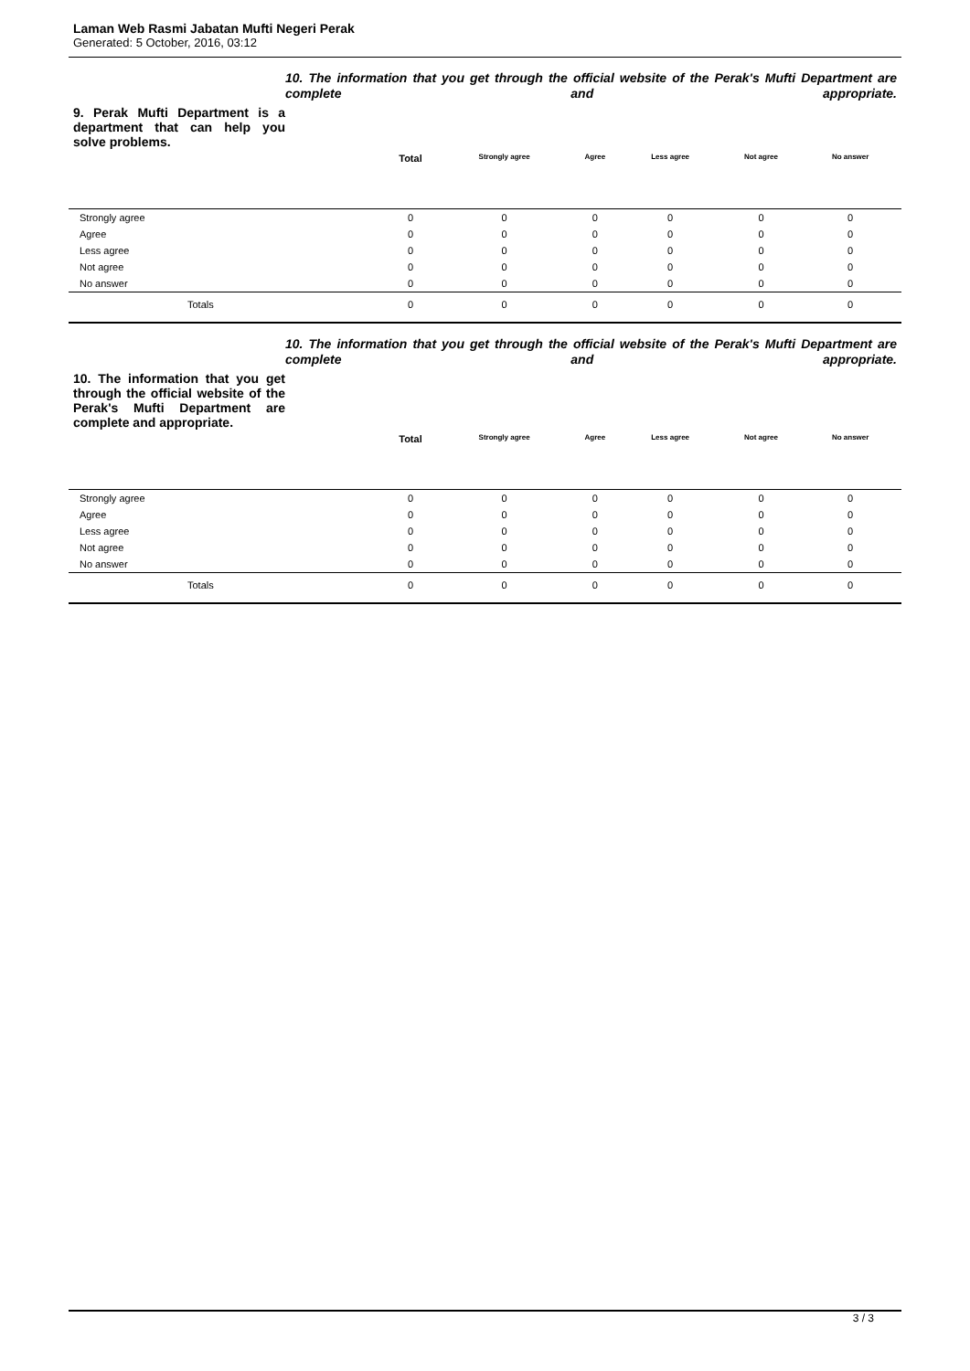Laman Web Rasmi Jabatan Mufti Negeri Perak
Generated: 5 October, 2016, 03:12
9. Perak Mufti Department is a department that can help you solve problems.
10. The information that you get through the official website of the Perak's Mufti Department are complete and appropriate.
| | Total | Strongly agree | Agree | Less agree | Not agree | No answer | |
| --- | --- | --- | --- | --- | --- | --- | --- |
| Strongly agree | 0 | 0 | 0 | 0 | 0 | 0 | |
| Agree | 0 | 0 | 0 | 0 | 0 | 0 | |
| Less agree | 0 | 0 | 0 | 0 | 0 | 0 | |
| Not agree | 0 | 0 | 0 | 0 | 0 | 0 | |
| No answer | 0 | 0 | 0 | 0 | 0 | 0 | |
| Totals | 0 | 0 | 0 | 0 | 0 | 0 | |
10. The information that you get through the official website of the Perak's Mufti Department are complete and appropriate.
10. The information that you get through the official website of the Perak's Mufti Department are complete and appropriate.
| | Total | Strongly agree | Agree | Less agree | Not agree | No answer | |
| --- | --- | --- | --- | --- | --- | --- | --- |
| Strongly agree | 0 | 0 | 0 | 0 | 0 | 0 | |
| Agree | 0 | 0 | 0 | 0 | 0 | 0 | |
| Less agree | 0 | 0 | 0 | 0 | 0 | 0 | |
| Not agree | 0 | 0 | 0 | 0 | 0 | 0 | |
| No answer | 0 | 0 | 0 | 0 | 0 | 0 | |
| Totals | 0 | 0 | 0 | 0 | 0 | 0 | |
3 / 3